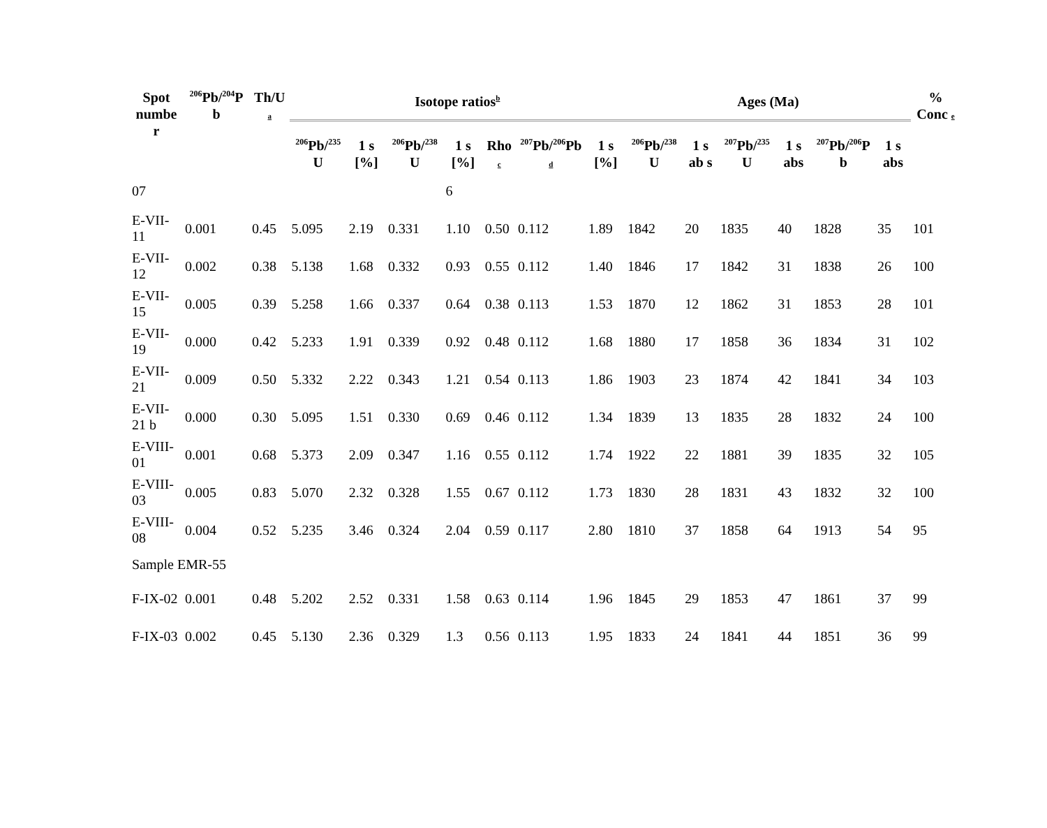| Spot numbe r | <sup>206</sup>Pb/<sup>204</sup>P b | Th/U a | Isotope ratios<sup>b</sup> | | | | | | | Ages (Ma) | | | | | | % Conc e |
| --- | --- | --- | --- | --- | --- | --- | --- | --- | --- | --- | --- | --- | --- | --- | --- | --- |
| | | | <sup>206</sup>Pb/<sup>235</sup> U | 1 s [%] | <sup>206</sup>Pb/<sup>238</sup> U | 1 s [%] | Rho c | <sup>207</sup>Pb/<sup>206</sup>Pb d | 1 s [%] | <sup>206</sup>Pb/<sup>238</sup> U | 1 s ab s | <sup>207</sup>Pb/<sup>235</sup> U | 1 s abs | <sup>207</sup>Pb/<sup>206</sup>P b | 1 s abs | |
| 07 | | | | | | 6 | | | | | | | | | | |
| E-VII-11 | 0.001 | 0.45 | 5.095 | 2.19 | 0.331 | 1.10 | 0.50 | 0.112 | 1.89 | 1842 | 20 | 1835 | 40 | 1828 | 35 | 101 |
| E-VII-12 | 0.002 | 0.38 | 5.138 | 1.68 | 0.332 | 0.93 | 0.55 | 0.112 | 1.40 | 1846 | 17 | 1842 | 31 | 1838 | 26 | 100 |
| E-VII-15 | 0.005 | 0.39 | 5.258 | 1.66 | 0.337 | 0.64 | 0.38 | 0.113 | 1.53 | 1870 | 12 | 1862 | 31 | 1853 | 28 | 101 |
| E-VII-19 | 0.000 | 0.42 | 5.233 | 1.91 | 0.339 | 0.92 | 0.48 | 0.112 | 1.68 | 1880 | 17 | 1858 | 36 | 1834 | 31 | 102 |
| E-VII-21 | 0.009 | 0.50 | 5.332 | 2.22 | 0.343 | 1.21 | 0.54 | 0.113 | 1.86 | 1903 | 23 | 1874 | 42 | 1841 | 34 | 103 |
| E-VII-21 b | 0.000 | 0.30 | 5.095 | 1.51 | 0.330 | 0.69 | 0.46 | 0.112 | 1.34 | 1839 | 13 | 1835 | 28 | 1832 | 24 | 100 |
| E-VIII-01 | 0.001 | 0.68 | 5.373 | 2.09 | 0.347 | 1.16 | 0.55 | 0.112 | 1.74 | 1922 | 22 | 1881 | 39 | 1835 | 32 | 105 |
| E-VIII-03 | 0.005 | 0.83 | 5.070 | 2.32 | 0.328 | 1.55 | 0.67 | 0.112 | 1.73 | 1830 | 28 | 1831 | 43 | 1832 | 32 | 100 |
| E-VIII-08 | 0.004 | 0.52 | 5.235 | 3.46 | 0.324 | 2.04 | 0.59 | 0.117 | 2.80 | 1810 | 37 | 1858 | 64 | 1913 | 54 | 95 |
| Sample EMR-55 | | | | | | | | | | | | | | | | |
| F-IX-02 | 0.001 | 0.48 | 5.202 | 2.52 | 0.331 | 1.58 | 0.63 | 0.114 | 1.96 | 1845 | 29 | 1853 | 47 | 1861 | 37 | 99 |
| F-IX-03 | 0.002 | 0.45 | 5.130 | 2.36 | 0.329 | 1.3 | 0.56 | 0.113 | 1.95 | 1833 | 24 | 1841 | 44 | 1851 | 36 | 99 |